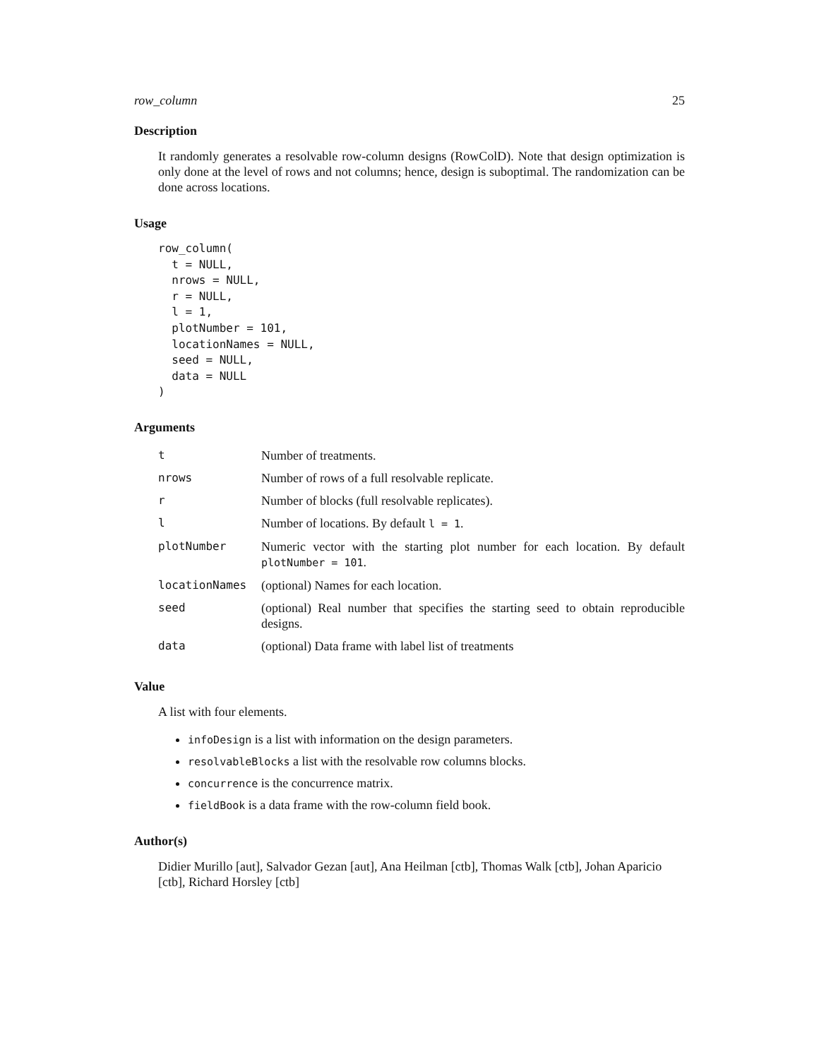row_column 25
Description
It randomly generates a resolvable row-column designs (RowColD). Note that design optimization is only done at the level of rows and not columns; hence, design is suboptimal. The randomization can be done across locations.
Usage
row_column(
  t = NULL,
  nrows = NULL,
  r = NULL,
  l = 1,
  plotNumber = 101,
  locationNames = NULL,
  seed = NULL,
  data = NULL
)
Arguments
| t | Number of treatments. |
| nrows | Number of rows of a full resolvable replicate. |
| r | Number of blocks (full resolvable replicates). |
| l | Number of locations. By default l = 1 . |
| plotNumber | Numeric vector with the starting plot number for each location. By default plotNumber = 101 . |
| locationNames | (optional) Names for each location. |
| seed | (optional) Real number that specifies the starting seed to obtain reproducible designs. |
| data | (optional) Data frame with label list of treatments |
Value
A list with four elements.
infoDesign is a list with information on the design parameters.
resolvableBlocks a list with the resolvable row columns blocks.
concurrence is the concurrence matrix.
fieldBook is a data frame with the row-column field book.
Author(s)
Didier Murillo [aut], Salvador Gezan [aut], Ana Heilman [ctb], Thomas Walk [ctb], Johan Aparicio [ctb], Richard Horsley [ctb]